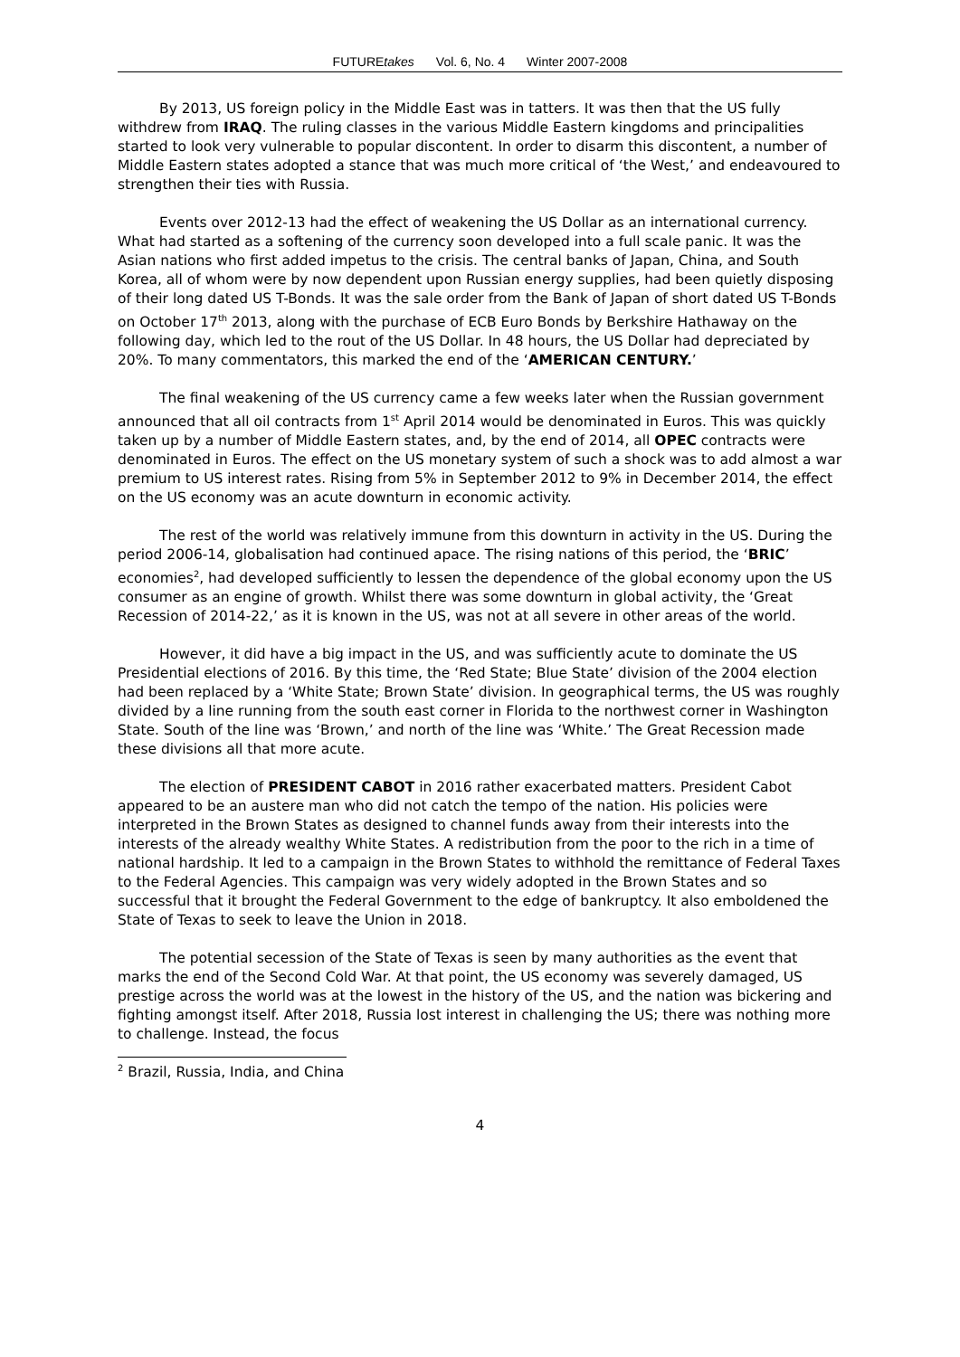FUTUREtakes Vol. 6, No. 4 Winter 2007-2008
By 2013, US foreign policy in the Middle East was in tatters. It was then that the US fully withdrew from IRAQ. The ruling classes in the various Middle Eastern kingdoms and principalities started to look very vulnerable to popular discontent. In order to disarm this discontent, a number of Middle Eastern states adopted a stance that was much more critical of ‘the West,’ and endeavoured to strengthen their ties with Russia.
Events over 2012-13 had the effect of weakening the US Dollar as an international currency. What had started as a softening of the currency soon developed into a full scale panic. It was the Asian nations who first added impetus to the crisis. The central banks of Japan, China, and South Korea, all of whom were by now dependent upon Russian energy supplies, had been quietly disposing of their long dated US T-Bonds. It was the sale order from the Bank of Japan of short dated US T-Bonds on October 17<sup>th</sup> 2013, along with the purchase of ECB Euro Bonds by Berkshire Hathaway on the following day, which led to the rout of the US Dollar. In 48 hours, the US Dollar had depreciated by 20%. To many commentators, this marked the end of the ‘AMERICAN CENTURY.’
The final weakening of the US currency came a few weeks later when the Russian government announced that all oil contracts from 1<sup>st</sup> April 2014 would be denominated in Euros. This was quickly taken up by a number of Middle Eastern states, and, by the end of 2014, all OPEC contracts were denominated in Euros. The effect on the US monetary system of such a shock was to add almost a war premium to US interest rates. Rising from 5% in September 2012 to 9% in December 2014, the effect on the US economy was an acute downturn in economic activity.
The rest of the world was relatively immune from this downturn in activity in the US. During the period 2006-14, globalisation had continued apace. The rising nations of this period, the ‘BRIC’ economies<sup>2</sup>, had developed sufficiently to lessen the dependence of the global economy upon the US consumer as an engine of growth. Whilst there was some downturn in global activity, the ‘Great Recession of 2014-22,’ as it is known in the US, was not at all severe in other areas of the world.
However, it did have a big impact in the US, and was sufficiently acute to dominate the US Presidential elections of 2016. By this time, the ‘Red State; Blue State’ division of the 2004 election had been replaced by a ‘White State; Brown State’ division. In geographical terms, the US was roughly divided by a line running from the south east corner in Florida to the northwest corner in Washington State. South of the line was ‘Brown,’ and north of the line was ‘White.’ The Great Recession made these divisions all that more acute.
The election of PRESIDENT CABOT in 2016 rather exacerbated matters. President Cabot appeared to be an austere man who did not catch the tempo of the nation. His policies were interpreted in the Brown States as designed to channel funds away from their interests into the interests of the already wealthy White States. A redistribution from the poor to the rich in a time of national hardship. It led to a campaign in the Brown States to withhold the remittance of Federal Taxes to the Federal Agencies. This campaign was very widely adopted in the Brown States and so successful that it brought the Federal Government to the edge of bankruptcy. It also emboldened the State of Texas to seek to leave the Union in 2018.
The potential secession of the State of Texas is seen by many authorities as the event that marks the end of the Second Cold War. At that point, the US economy was severely damaged, US prestige across the world was at the lowest in the history of the US, and the nation was bickering and fighting amongst itself. After 2018, Russia lost interest in challenging the US; there was nothing more to challenge. Instead, the focus
<sup>2</sup> Brazil, Russia, India, and China
4